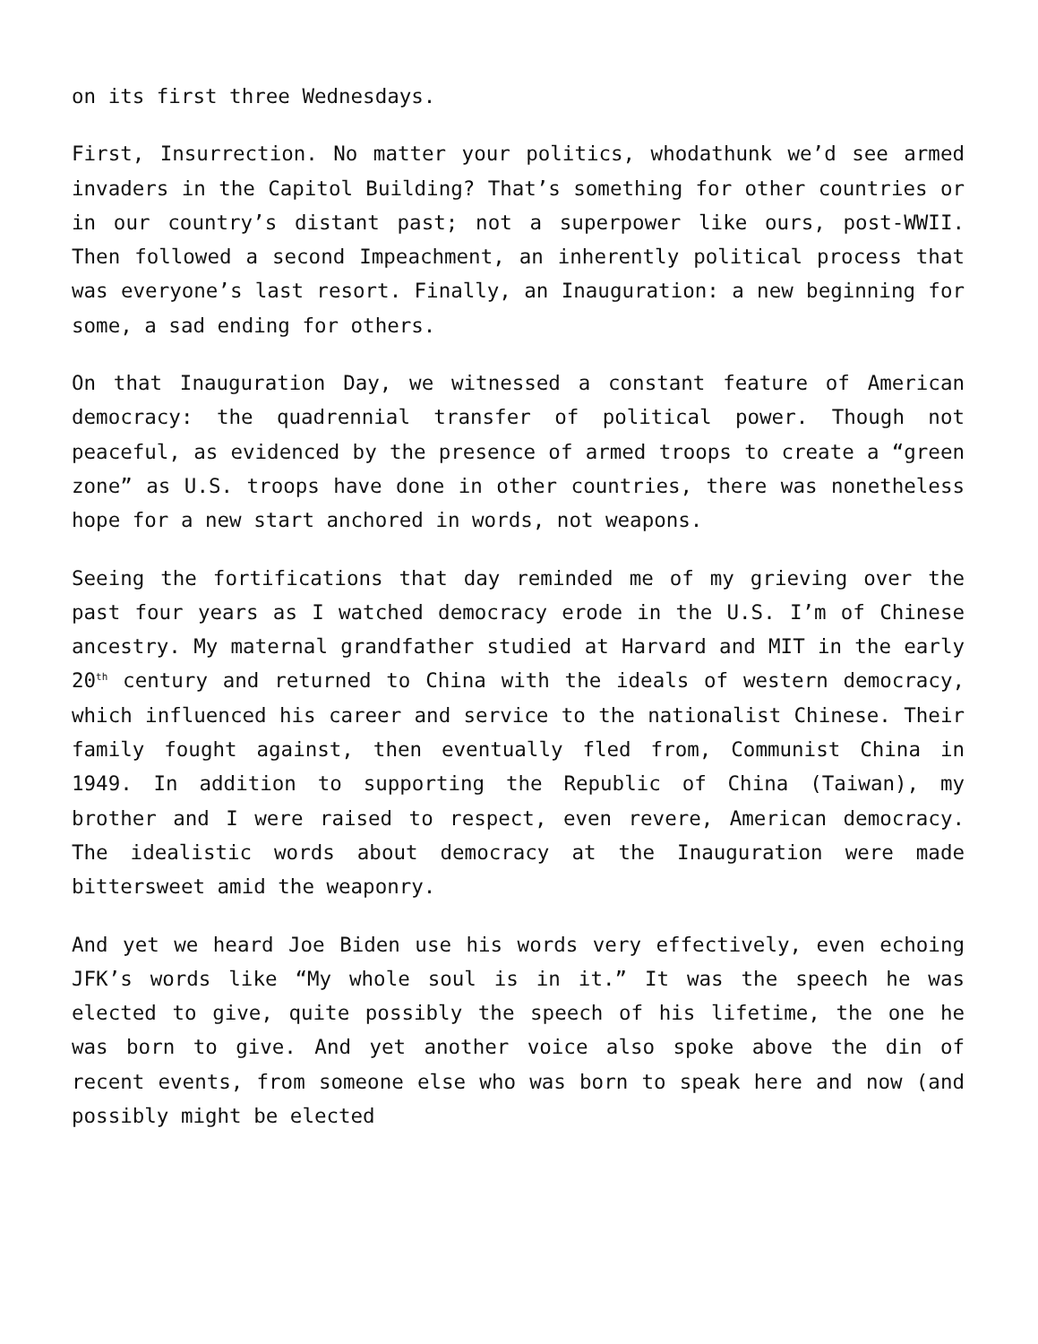on its first three Wednesdays.
First, Insurrection. No matter your politics, whodathunk we’d see armed invaders in the Capitol Building? That’s something for other countries or in our country’s distant past; not a superpower like ours, post-WWII. Then followed a second Impeachment, an inherently political process that was everyone’s last resort. Finally, an Inauguration: a new beginning for some, a sad ending for others.
On that Inauguration Day, we witnessed a constant feature of American democracy: the quadrennial transfer of political power. Though not peaceful, as evidenced by the presence of armed troops to create a “green zone” as U.S. troops have done in other countries, there was nonetheless hope for a new start anchored in words, not weapons.
Seeing the fortifications that day reminded me of my grieving over the past four years as I watched democracy erode in the U.S. I’m of Chinese ancestry. My maternal grandfather studied at Harvard and MIT in the early 20<sup>th</sup> century and returned to China with the ideals of western democracy, which influenced his career and service to the nationalist Chinese. Their family fought against, then eventually fled from, Communist China in 1949. In addition to supporting the Republic of China (Taiwan), my brother and I were raised to respect, even revere, American democracy. The idealistic words about democracy at the Inauguration were made bittersweet amid the weaponry.
And yet we heard Joe Biden use his words very effectively, even echoing JFK’s words like “My whole soul is in it.” It was the speech he was elected to give, quite possibly the speech of his lifetime, the one he was born to give. And yet another voice also spoke above the din of recent events, from someone else who was born to speak here and now (and possibly might be elected